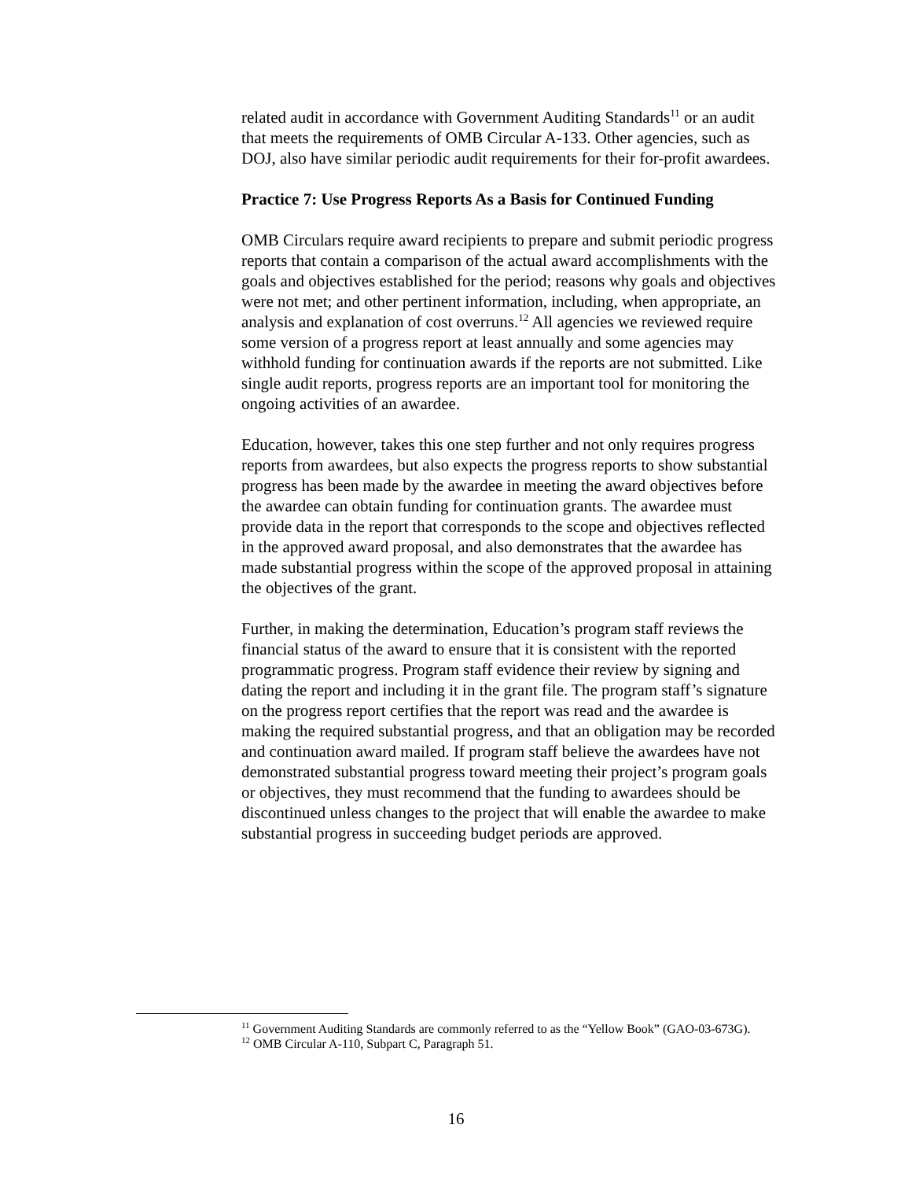related audit in accordance with Government Auditing Standards<sup>11</sup> or an audit that meets the requirements of OMB Circular A-133. Other agencies, such as DOJ, also have similar periodic audit requirements for their for-profit awardees.
Practice 7: Use Progress Reports As a Basis for Continued Funding
OMB Circulars require award recipients to prepare and submit periodic progress reports that contain a comparison of the actual award accomplishments with the goals and objectives established for the period; reasons why goals and objectives were not met; and other pertinent information, including, when appropriate, an analysis and explanation of cost overruns.<sup>12</sup> All agencies we reviewed require some version of a progress report at least annually and some agencies may withhold funding for continuation awards if the reports are not submitted. Like single audit reports, progress reports are an important tool for monitoring the ongoing activities of an awardee.
Education, however, takes this one step further and not only requires progress reports from awardees, but also expects the progress reports to show substantial progress has been made by the awardee in meeting the award objectives before the awardee can obtain funding for continuation grants. The awardee must provide data in the report that corresponds to the scope and objectives reflected in the approved award proposal, and also demonstrates that the awardee has made substantial progress within the scope of the approved proposal in attaining the objectives of the grant.
Further, in making the determination, Education’s program staff reviews the financial status of the award to ensure that it is consistent with the reported programmatic progress. Program staff evidence their review by signing and dating the report and including it in the grant file. The program staff’s signature on the progress report certifies that the report was read and the awardee is making the required substantial progress, and that an obligation may be recorded and continuation award mailed. If program staff believe the awardees have not demonstrated substantial progress toward meeting their project’s program goals or objectives, they must recommend that the funding to awardees should be discontinued unless changes to the project that will enable the awardee to make substantial progress in succeeding budget periods are approved.
<sup>11</sup> Government Auditing Standards are commonly referred to as the “Yellow Book” (GAO-03-673G).
<sup>12</sup> OMB Circular A-110, Subpart C, Paragraph 51.
16